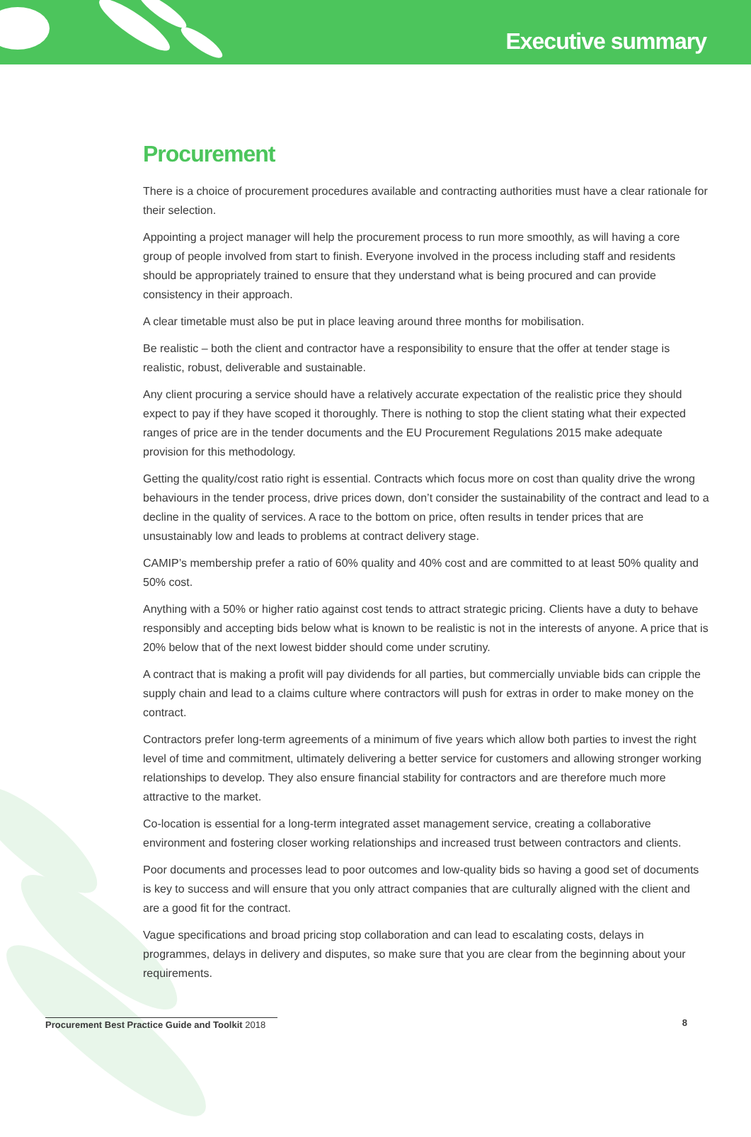Executive summary
Procurement
There is a choice of procurement procedures available and contracting authorities must have a clear rationale for their selection.
Appointing a project manager will help the procurement process to run more smoothly, as will having a core group of people involved from start to finish. Everyone involved in the process including staff and residents should be appropriately trained to ensure that they understand what is being procured and can provide consistency in their approach.
A clear timetable must also be put in place leaving around three months for mobilisation.
Be realistic – both the client and contractor have a responsibility to ensure that the offer at tender stage is realistic, robust, deliverable and sustainable.
Any client procuring a service should have a relatively accurate expectation of the realistic price they should expect to pay if they have scoped it thoroughly. There is nothing to stop the client stating what their expected ranges of price are in the tender documents and the EU Procurement Regulations 2015 make adequate provision for this methodology.
Getting the quality/cost ratio right is essential. Contracts which focus more on cost than quality drive the wrong behaviours in the tender process, drive prices down, don’t consider the sustainability of the contract and lead to a decline in the quality of services. A race to the bottom on price, often results in tender prices that are unsustainably low and leads to problems at contract delivery stage.
CAMIP’s membership prefer a ratio of 60% quality and 40% cost and are committed to at least 50% quality and 50% cost.
Anything with a 50% or higher ratio against cost tends to attract strategic pricing. Clients have a duty to behave responsibly and accepting bids below what is known to be realistic is not in the interests of anyone. A price that is 20% below that of the next lowest bidder should come under scrutiny.
A contract that is making a profit will pay dividends for all parties, but commercially unviable bids can cripple the supply chain and lead to a claims culture where contractors will push for extras in order to make money on the contract.
Contractors prefer long-term agreements of a minimum of five years which allow both parties to invest the right level of time and commitment, ultimately delivering a better service for customers and allowing stronger working relationships to develop. They also ensure financial stability for contractors and are therefore much more attractive to the market.
Co-location is essential for a long-term integrated asset management service, creating a collaborative environment and fostering closer working relationships and increased trust between contractors and clients.
Poor documents and processes lead to poor outcomes and low-quality bids so having a good set of documents is key to success and will ensure that you only attract companies that are culturally aligned with the client and are a good fit for the contract.
Vague specifications and broad pricing stop collaboration and can lead to escalating costs, delays in programmes, delays in delivery and disputes, so make sure that you are clear from the beginning about your requirements.
Procurement Best Practice Guide and Toolkit 2018 8